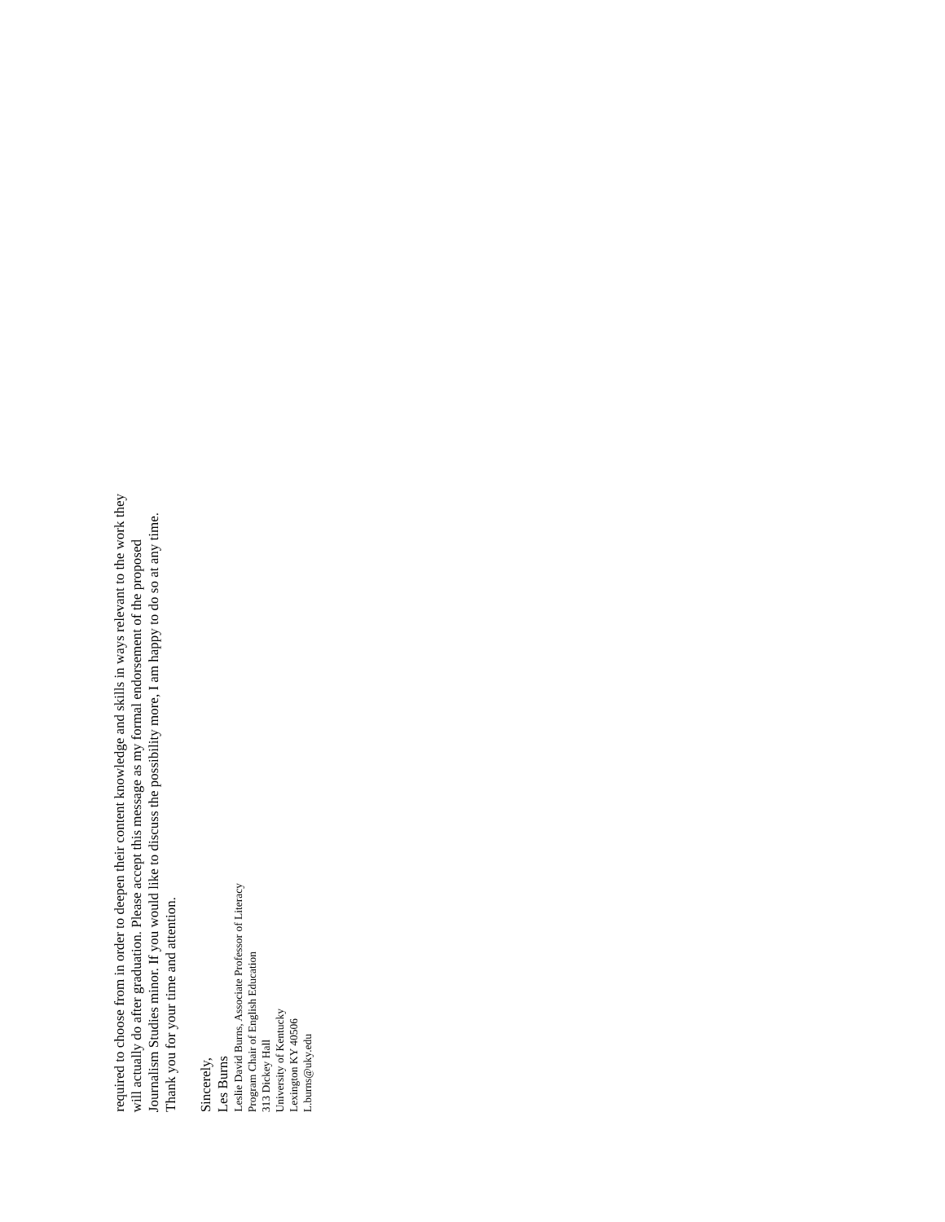required to choose from in order to deepen their content knowledge and skills in ways relevant to the work they
will actually do after graduation. Please accept this message as my formal endorsement of the proposed
Journalism Studies minor. If you would like to discuss the possibility more, I am happy to do so at any time.
Thank you for your time and attention.
Sincerely,
Les Burns
Leslie David Burns, Associate Professor of Literacy
Program Chair of English Education
313 Dickey Hall
University of Kentucky
Lexington KY 40506
L.burns@uky.edu